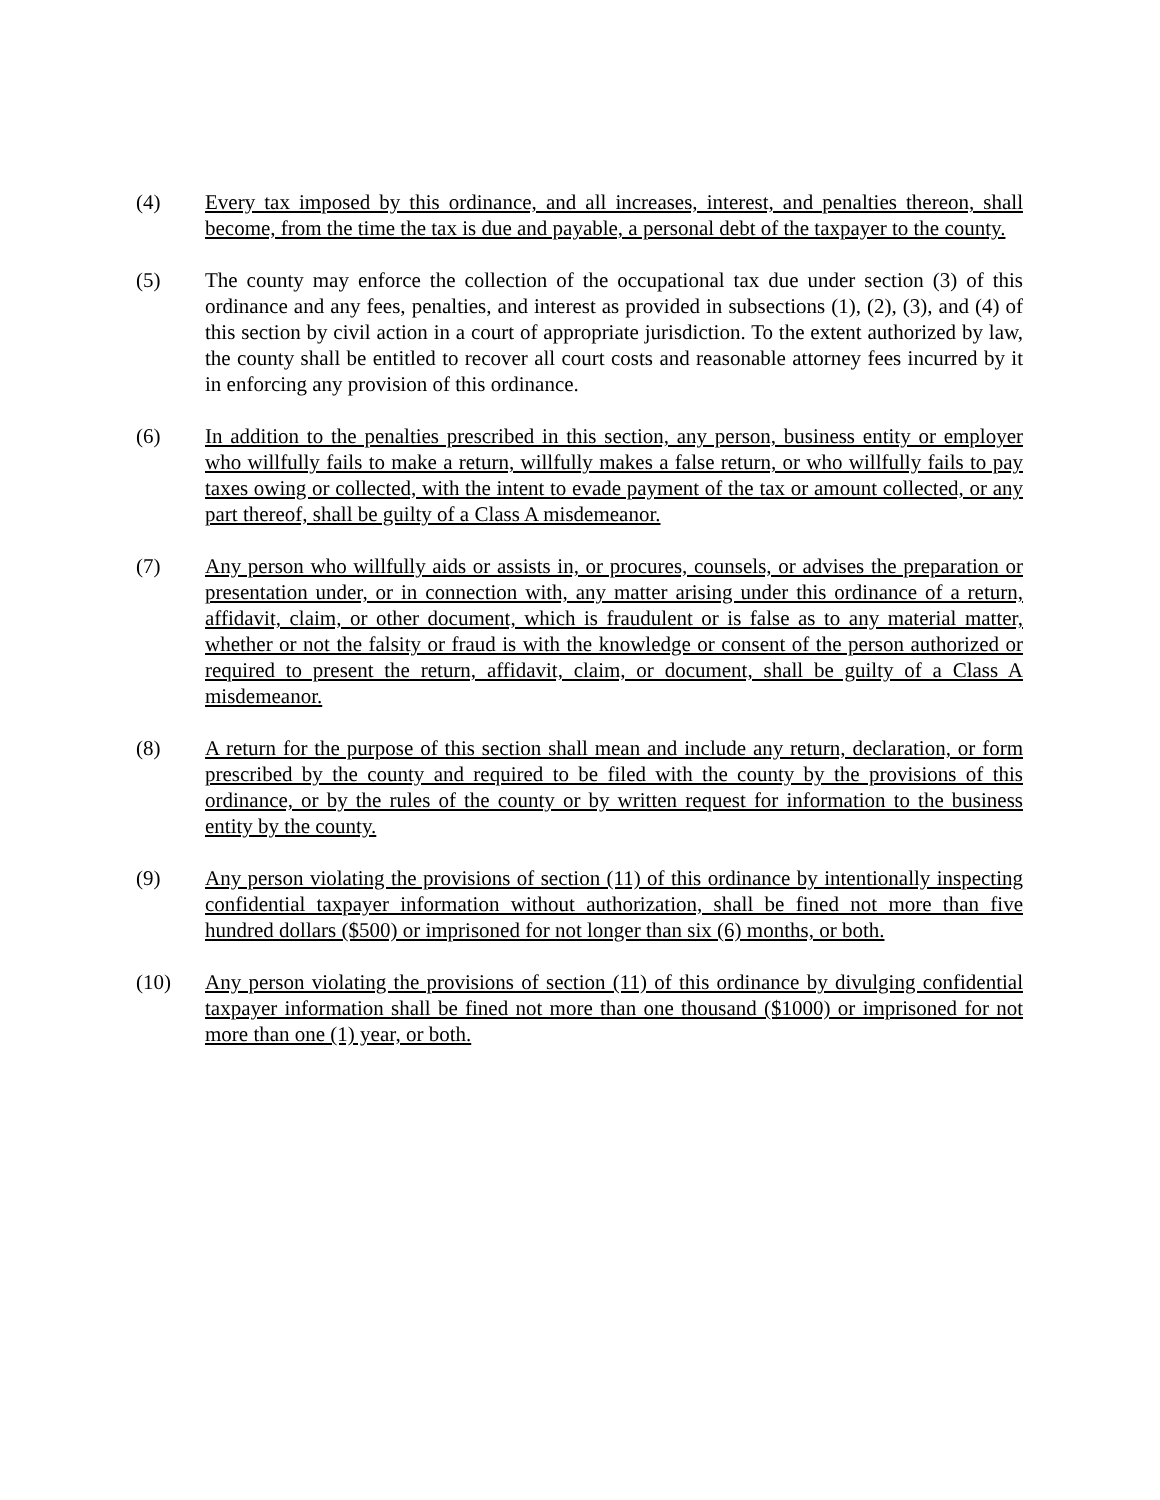(4) Every tax imposed by this ordinance, and all increases, interest, and penalties thereon, shall become, from the time the tax is due and payable, a personal debt of the taxpayer to the county.
(5) The county may enforce the collection of the occupational tax due under section (3) of this ordinance and any fees, penalties, and interest as provided in subsections (1), (2), (3), and (4) of this section by civil action in a court of appropriate jurisdiction. To the extent authorized by law, the county shall be entitled to recover all court costs and reasonable attorney fees incurred by it in enforcing any provision of this ordinance.
(6) In addition to the penalties prescribed in this section, any person, business entity or employer who willfully fails to make a return, willfully makes a false return, or who willfully fails to pay taxes owing or collected, with the intent to evade payment of the tax or amount collected, or any part thereof, shall be guilty of a Class A misdemeanor.
(7) Any person who willfully aids or assists in, or procures, counsels, or advises the preparation or presentation under, or in connection with, any matter arising under this ordinance of a return, affidavit, claim, or other document, which is fraudulent or is false as to any material matter, whether or not the falsity or fraud is with the knowledge or consent of the person authorized or required to present the return, affidavit, claim, or document, shall be guilty of a Class A misdemeanor.
(8) A return for the purpose of this section shall mean and include any return, declaration, or form prescribed by the county and required to be filed with the county by the provisions of this ordinance, or by the rules of the county or by written request for information to the business entity by the county.
(9) Any person violating the provisions of section (11) of this ordinance by intentionally inspecting confidential taxpayer information without authorization, shall be fined not more than five hundred dollars ($500) or imprisoned for not longer than six (6) months, or both.
(10) Any person violating the provisions of section (11) of this ordinance by divulging confidential taxpayer information shall be fined not more than one thousand ($1000) or imprisoned for not more than one (1) year, or both.